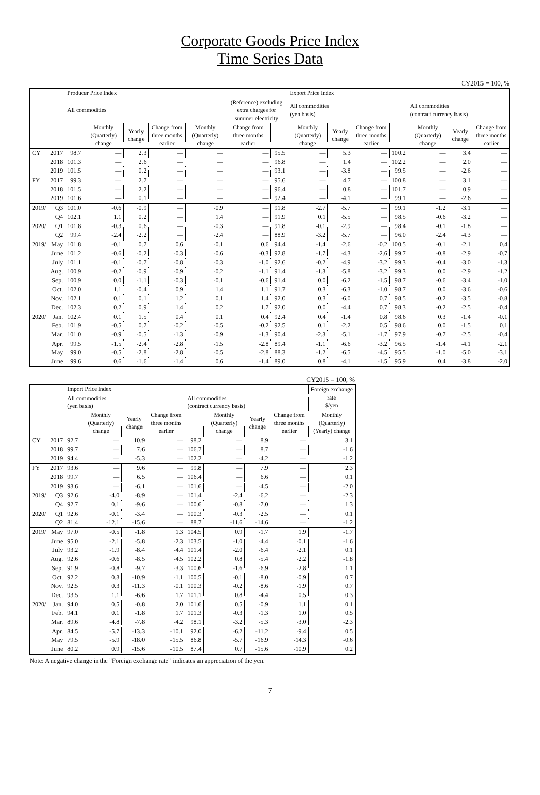Corporate Goods Price Index
Time Series Data
CY2015 = 100, %
| | | Producer Price Index | | | | | | | Export Price Index | | | | | | |
| --- | --- | --- | --- | --- | --- | --- | --- | --- | --- | --- | --- | --- | --- | --- | --- |
| | | All commodities | | | | | (Reference) excluding extra charges for summer electricity | | All commodities (yen basis) | | | | All commodities (contract currency basis) | | |
| | | | Monthly (Quarterly) change | Yearly change | Change from three months earlier | Monthly (Quarterly) change | Change from three months earlier | | Monthly (Quarterly) change | Yearly change | Change from three months earlier | | Monthly (Quarterly) change | Yearly change | Change from three months earlier |
| CY | 2017 | 98.7 | — | 2.3 | — | — | — | 95.5 | — | 5.3 | — | 100.2 | — | 3.4 | — |
| | 2018 | 101.3 | — | 2.6 | — | — | — | 96.8 | — | 1.4 | — | 102.2 | — | 2.0 | — |
| | 2019 | 101.5 | — | 0.2 | — | — | — | 93.1 | — | -3.8 | — | 99.5 | — | -2.6 | — |
| FY | 2017 | 99.3 | — | 2.7 | — | — | — | 95.6 | — | 4.7 | — | 100.8 | — | 3.1 | — |
| | 2018 | 101.5 | — | 2.2 | — | — | — | 96.4 | — | 0.8 | — | 101.7 | — | 0.9 | — |
| | 2019 | 101.6 | — | 0.1 | — | — | — | 92.4 | — | -4.1 | — | 99.1 | — | -2.6 | — |
| 2019/ | Q3 | 101.0 | -0.6 | -0.9 | — | -0.9 | — | 91.8 | -2.7 | -5.7 | — | 99.1 | -1.2 | -3.1 | — |
| | Q4 | 102.1 | 1.1 | 0.2 | — | 1.4 | — | 91.9 | 0.1 | -5.5 | — | 98.5 | -0.6 | -3.2 | — |
| 2020/ | Q1 | 101.8 | -0.3 | 0.6 | — | -0.3 | — | 91.8 | -0.1 | -2.9 | — | 98.4 | -0.1 | -1.8 | — |
| | Q2 | 99.4 | -2.4 | -2.2 | — | -2.4 | — | 88.9 | -3.2 | -5.7 | — | 96.0 | -2.4 | -4.3 | — |
| 2019/ | May | 101.8 | -0.1 | 0.7 | 0.6 | -0.1 | 0.6 | 94.4 | -1.4 | -2.6 | -0.2 | 100.5 | -0.1 | -2.1 | 0.4 |
| | June | 101.2 | -0.6 | -0.2 | -0.3 | -0.6 | -0.3 | 92.8 | -1.7 | -4.3 | -2.6 | 99.7 | -0.8 | -2.9 | -0.7 |
| | July | 101.1 | -0.1 | -0.7 | -0.8 | -0.3 | -1.0 | 92.6 | -0.2 | -4.9 | -3.2 | 99.3 | -0.4 | -3.0 | -1.3 |
| | Aug. | 100.9 | -0.2 | -0.9 | -0.9 | -0.2 | -1.1 | 91.4 | -1.3 | -5.8 | -3.2 | 99.3 | 0.0 | -2.9 | -1.2 |
| | Sep. | 100.9 | 0.0 | -1.1 | -0.3 | -0.1 | -0.6 | 91.4 | 0.0 | -6.2 | -1.5 | 98.7 | -0.6 | -3.4 | -1.0 |
| | Oct. | 102.0 | 1.1 | -0.4 | 0.9 | 1.4 | 1.1 | 91.7 | 0.3 | -6.3 | -1.0 | 98.7 | 0.0 | -3.6 | -0.6 |
| | Nov. | 102.1 | 0.1 | 0.1 | 1.2 | 0.1 | 1.4 | 92.0 | 0.3 | -6.0 | 0.7 | 98.5 | -0.2 | -3.5 | -0.8 |
| | Dec. | 102.3 | 0.2 | 0.9 | 1.4 | 0.2 | 1.7 | 92.0 | 0.0 | -4.4 | 0.7 | 98.3 | -0.2 | -2.5 | -0.4 |
| 2020/ | Jan. | 102.4 | 0.1 | 1.5 | 0.4 | 0.1 | 0.4 | 92.4 | 0.4 | -1.4 | 0.8 | 98.6 | 0.3 | -1.4 | -0.1 |
| | Feb. | 101.9 | -0.5 | 0.7 | -0.2 | -0.5 | -0.2 | 92.5 | 0.1 | -2.2 | 0.5 | 98.6 | 0.0 | -1.5 | 0.1 |
| | Mar. | 101.0 | -0.9 | -0.5 | -1.3 | -0.9 | -1.3 | 90.4 | -2.3 | -5.1 | -1.7 | 97.9 | -0.7 | -2.5 | -0.4 |
| | Apr. | 99.5 | -1.5 | -2.4 | -2.8 | -1.5 | -2.8 | 89.4 | -1.1 | -6.6 | -3.2 | 96.5 | -1.4 | -4.1 | -2.1 |
| | May | 99.0 | -0.5 | -2.8 | -2.8 | -0.5 | -2.8 | 88.3 | -1.2 | -6.5 | -4.5 | 95.5 | -1.0 | -5.0 | -3.1 |
| | June | 99.6 | 0.6 | -1.6 | -1.4 | 0.6 | -1.4 | 89.0 | 0.8 | -4.1 | -1.5 | 95.9 | 0.4 | -3.8 | -2.0 |
CY2015 = 100, %
| | | Import Price Index | | | | | | | | Foreign exchange rate $/yen |
| --- | --- | --- | --- | --- | --- | --- | --- | --- | --- | --- |
| | | All commodities (yen basis) | | | | All commodities (contract currency basis) | | | | |
| | | | Monthly (Quarterly) change | Yearly change | Change from three months earlier | | Monthly (Quarterly) change | Yearly change | Change from three months earlier | Monthly (Quarterly) (Yearly) change |
| CY | 2017 | 92.7 | — | 10.9 | — | 98.2 | — | 8.9 | — | 3.1 |
| | 2018 | 99.7 | — | 7.6 | — | 106.7 | — | 8.7 | — | -1.6 |
| | 2019 | 94.4 | — | -5.3 | — | 102.2 | — | -4.2 | — | -1.2 |
| FY | 2017 | 93.6 | — | 9.6 | — | 99.8 | — | 7.9 | — | 2.3 |
| | 2018 | 99.7 | — | 6.5 | — | 106.4 | — | 6.6 | — | 0.1 |
| | 2019 | 93.6 | — | -6.1 | — | 101.6 | — | -4.5 | — | -2.0 |
| 2019/ | Q3 | 92.6 | -4.0 | -8.9 | — | 101.4 | -2.4 | -6.2 | — | -2.3 |
| | Q4 | 92.7 | 0.1 | -9.6 | — | 100.6 | -0.8 | -7.0 | — | 1.3 |
| 2020/ | Q1 | 92.6 | -0.1 | -3.4 | — | 100.3 | -0.3 | -2.5 | — | 0.1 |
| | Q2 | 81.4 | -12.1 | -15.6 | — | 88.7 | -11.6 | -14.6 | — | -1.2 |
| 2019/ | May | 97.0 | -0.5 | -1.8 | 1.3 | 104.5 | 0.9 | -1.7 | 1.9 | -1.7 |
| | June | 95.0 | -2.1 | -5.8 | -2.3 | 103.5 | -1.0 | -4.4 | -0.1 | -1.6 |
| | July | 93.2 | -1.9 | -8.4 | -4.4 | 101.4 | -2.0 | -6.4 | -2.1 | 0.1 |
| | Aug. | 92.6 | -0.6 | -8.5 | -4.5 | 102.2 | 0.8 | -5.4 | -2.2 | -1.8 |
| | Sep. | 91.9 | -0.8 | -9.7 | -3.3 | 100.6 | -1.6 | -6.9 | -2.8 | 1.1 |
| | Oct. | 92.2 | 0.3 | -10.9 | -1.1 | 100.5 | -0.1 | -8.0 | -0.9 | 0.7 |
| | Nov. | 92.5 | 0.3 | -11.3 | -0.1 | 100.3 | -0.2 | -8.6 | -1.9 | 0.7 |
| | Dec. | 93.5 | 1.1 | -6.6 | 1.7 | 101.1 | 0.8 | -4.4 | 0.5 | 0.3 |
| 2020/ | Jan. | 94.0 | 0.5 | -0.8 | 2.0 | 101.6 | 0.5 | -0.9 | 1.1 | 0.1 |
| | Feb. | 94.1 | 0.1 | -1.8 | 1.7 | 101.3 | -0.3 | -1.3 | 1.0 | 0.5 |
| | Mar. | 89.6 | -4.8 | -7.8 | -4.2 | 98.1 | -3.2 | -5.3 | -3.0 | -2.3 |
| | Apr. | 84.5 | -5.7 | -13.3 | -10.1 | 92.0 | -6.2 | -11.2 | -9.4 | 0.5 |
| | May | 79.5 | -5.9 | -18.0 | -15.5 | 86.8 | -5.7 | -16.9 | -14.3 | -0.6 |
| | June | 80.2 | 0.9 | -15.6 | -10.5 | 87.4 | 0.7 | -15.6 | -10.9 | 0.2 |
Note: A negative change in the "Foreign exchange rate" indicates an appreciation of the yen.
7